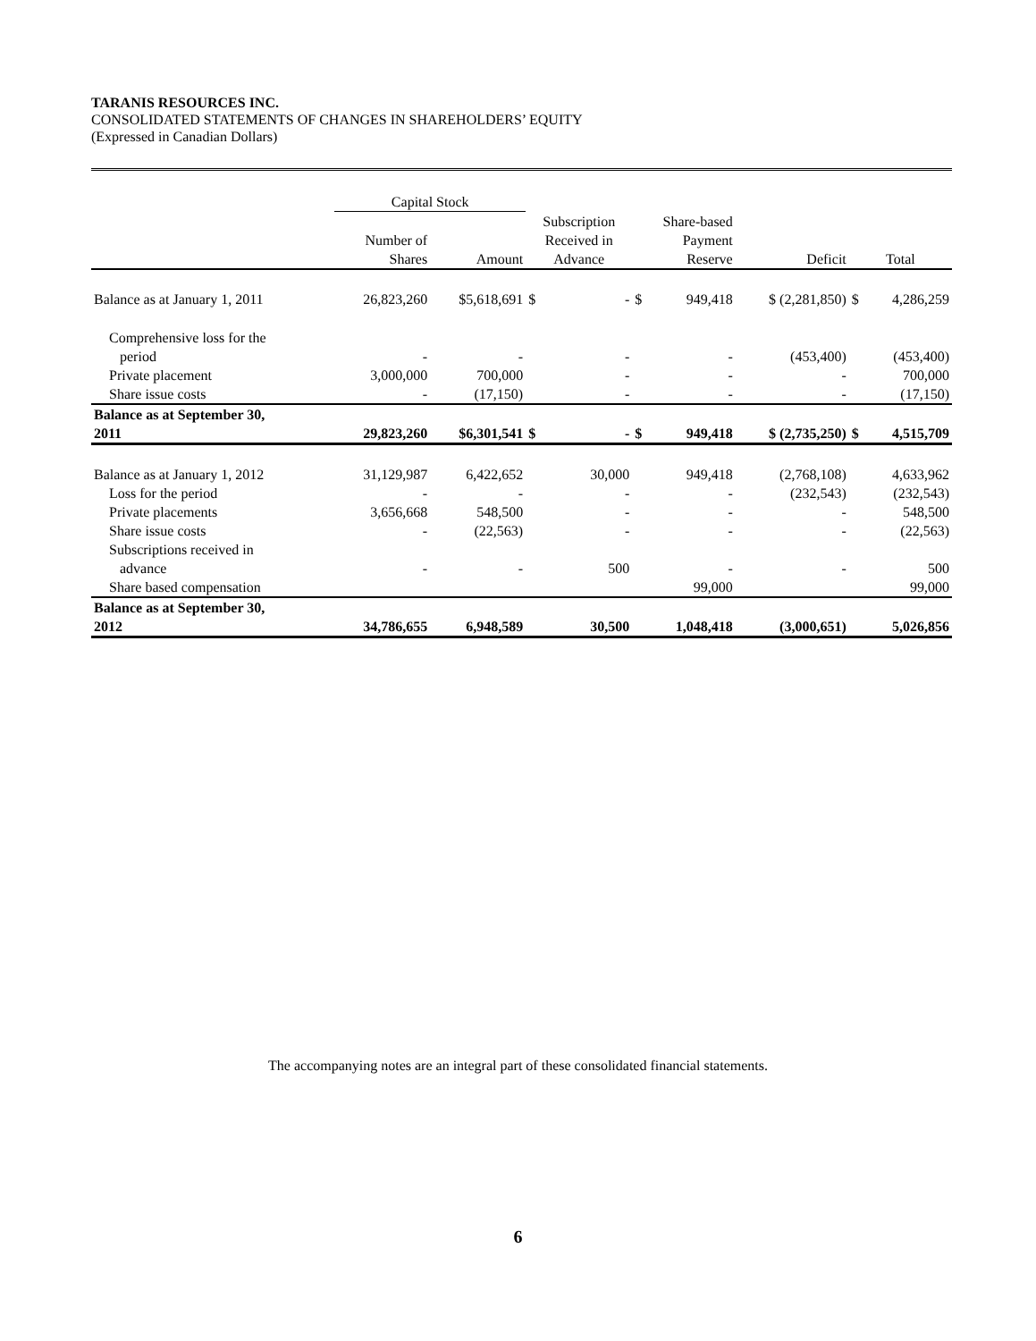TARANIS RESOURCES INC.
CONSOLIDATED STATEMENTS OF CHANGES IN SHAREHOLDERS’ EQUITY
(Expressed in Canadian Dollars)
| | Capital Stock | | | | | | | | |
| --- | --- | --- | --- | --- | --- | --- | --- | --- | --- |
| | Number of Shares | Amount | Subscription Received in Advance | | Share-based Payment Reserve | | Deficit | Total | |
| Balance as at January 1, 2011 | 26,823,260 | $5,618,691 | $ | - | $ | 949,418 | $ (2,281,850) | $ | 4,286,259 |
| Comprehensive loss for the period | - | - | | - | | - | (453,400) | | (453,400) |
| Private placement | 3,000,000 | 700,000 | | - | | - | - | | 700,000 |
| Share issue costs | - | (17,150) | | - | | - | - | | (17,150) |
| Balance as at September 30, 2011 | 29,823,260 | $6,301,541 | $ | - | $ | 949,418 | $ (2,735,250) | $ | 4,515,709 |
| Balance as at January 1, 2012 | 31,129,987 | 6,422,652 | | 30,000 | | 949,418 | (2,768,108) | | 4,633,962 |
| Loss for the period | - | - | | - | | - | (232,543) | | (232,543) |
| Private placements | 3,656,668 | 548,500 | | - | | - | - | | 548,500 |
| Share issue costs | - | (22,563) | | - | | - | - | | (22,563) |
| Subscriptions received in advance | - | - | | 500 | | - | - | | 500 |
| Share based compensation | | | | | | 99,000 | | | 99,000 |
| Balance as at September 30, 2012 | 34,786,655 | 6,948,589 | | 30,500 | | 1,048,418 | (3,000,651) | | 5,026,856 |
The accompanying notes are an integral part of these consolidated financial statements.
6